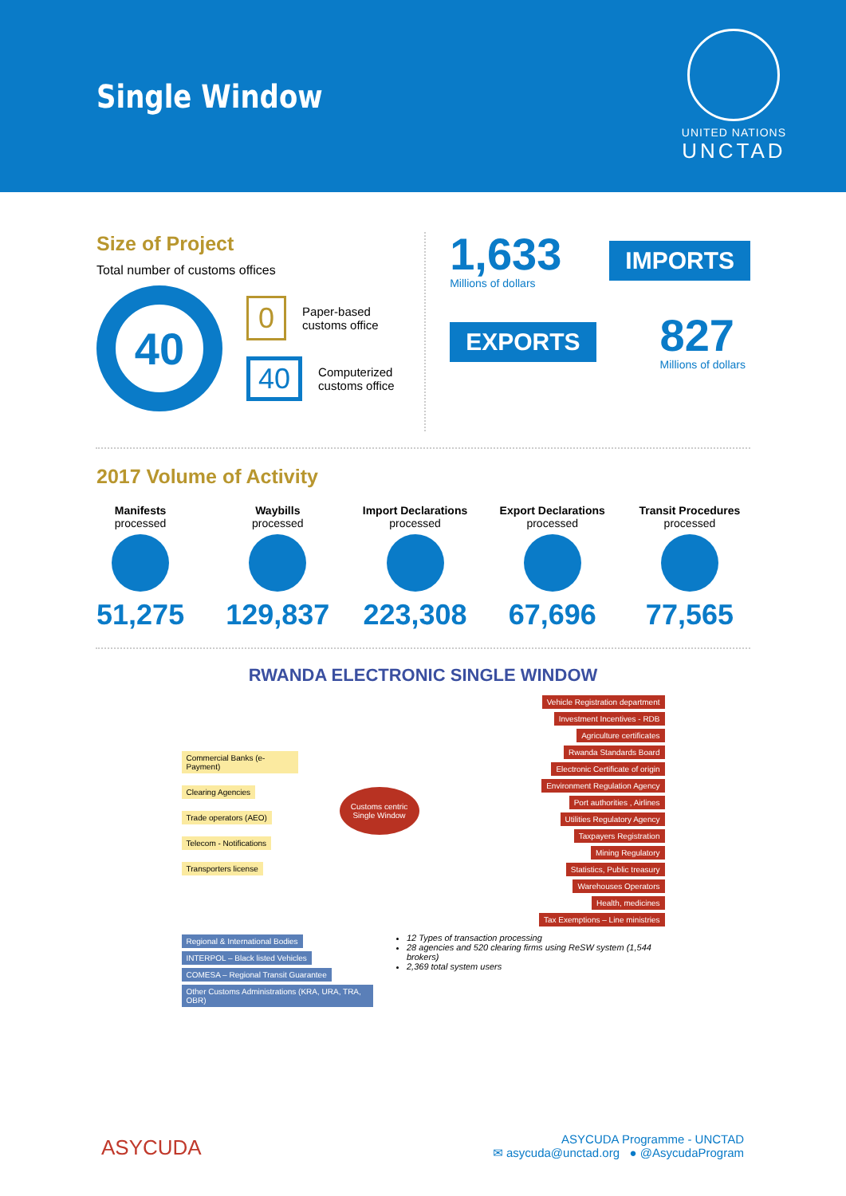Single Window
UNITED NATIONS
UNCTAD
Size of Project
Total number of customs offices
40
0 Paper-based
customs office
40 Computerized
customs office
1,633
Millions of dollars
IMPORTS
EXPORTS
827
Millions of dollars
2017 Volume of Activity
Manifests
processed
51,275
Waybills
processed
129,837
Import Declarations
processed
223,308
Export Declarations
processed
67,696
Transit Procedures
processed
77,565
RWANDA ELECTRONIC SINGLE WINDOW
Commercial Banks (e-Payment)
Clearing Agencies
Trade operators (AEO)
Telecom - Notifications
Transporters license
Customs centric Single Window
Vehicle Registration department Investment Incentives - RDB
Agriculture certificates
Rwanda Standards Board
Electronic Certificate of origin
Environment Regulation Agency
Port authorities , Airlines
Utilities Regulatory Agency
Taxpayers Registration
Mining Regulatory
Statistics, Public treasury
Warehouses Operators
Health, medicines
Tax Exemptions – Line ministries
Regional & International Bodies
INTERPOL – Black listed Vehicles
COMESA – Regional Transit Guarantee
Other Customs Administrations (KRA, URA, TRA, OBR)
12 Types of transaction processing
28 agencies and 520 clearing firms using ReSW system (1,544 brokers)
2,369 total system users
ASYCUDA
ASYCUDA Programme - UNCTAD
✉ asycuda@unctad.org ● @AsycudaProgram